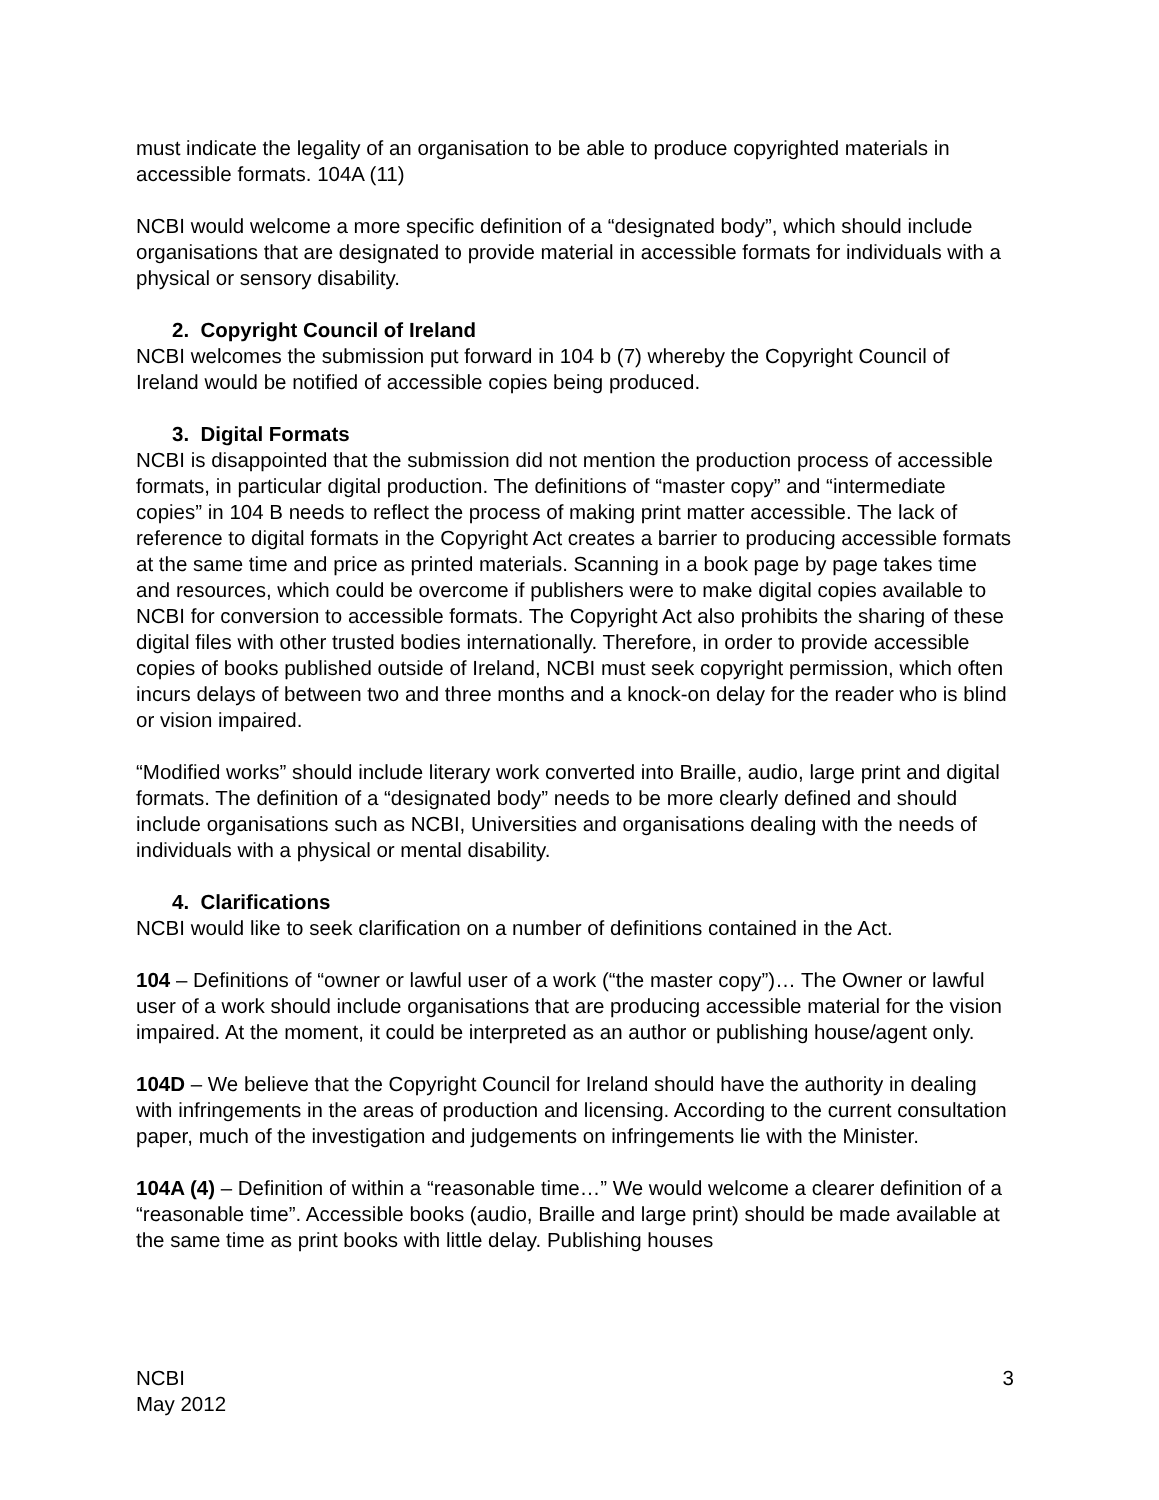must indicate the legality of an organisation to be able to produce copyrighted materials in accessible formats. 104A (11)
NCBI would welcome a more specific definition of a “designated body”, which should include organisations that are designated to provide material in accessible formats for individuals with a physical or sensory disability.
2. Copyright Council of Ireland
NCBI welcomes the submission put forward in 104 b (7) whereby the Copyright Council of Ireland would be notified of accessible copies being produced.
3. Digital Formats
NCBI is disappointed that the submission did not mention the production process of accessible formats, in particular digital production. The definitions of “master copy” and “intermediate copies” in 104 B needs to reflect the process of making print matter accessible. The lack of reference to digital formats in the Copyright Act creates a barrier to producing accessible formats at the same time and price as printed materials. Scanning in a book page by page takes time and resources, which could be overcome if publishers were to make digital copies available to NCBI for conversion to accessible formats. The Copyright Act also prohibits the sharing of these digital files with other trusted bodies internationally. Therefore, in order to provide accessible copies of books published outside of Ireland, NCBI must seek copyright permission, which often incurs delays of between two and three months and a knock-on delay for the reader who is blind or vision impaired.
“Modified works” should include literary work converted into Braille, audio, large print and digital formats. The definition of a “designated body” needs to be more clearly defined and should include organisations such as NCBI, Universities and organisations dealing with the needs of individuals with a physical or mental disability.
4. Clarifications
NCBI would like to seek clarification on a number of definitions contained in the Act.
104 – Definitions of “owner or lawful user of a work (“the master copy”)… The Owner or lawful user of a work should include organisations that are producing accessible material for the vision impaired. At the moment, it could be interpreted as an author or publishing house/agent only.
104D – We believe that the Copyright Council for Ireland should have the authority in dealing with infringements in the areas of production and licensing. According to the current consultation paper, much of the investigation and judgements on infringements lie with the Minister.
104A (4) – Definition of within a “reasonable time…” We would welcome a clearer definition of a “reasonable time”. Accessible books (audio, Braille and large print) should be made available at the same time as print books with little delay. Publishing houses
NCBI
May 2012
3